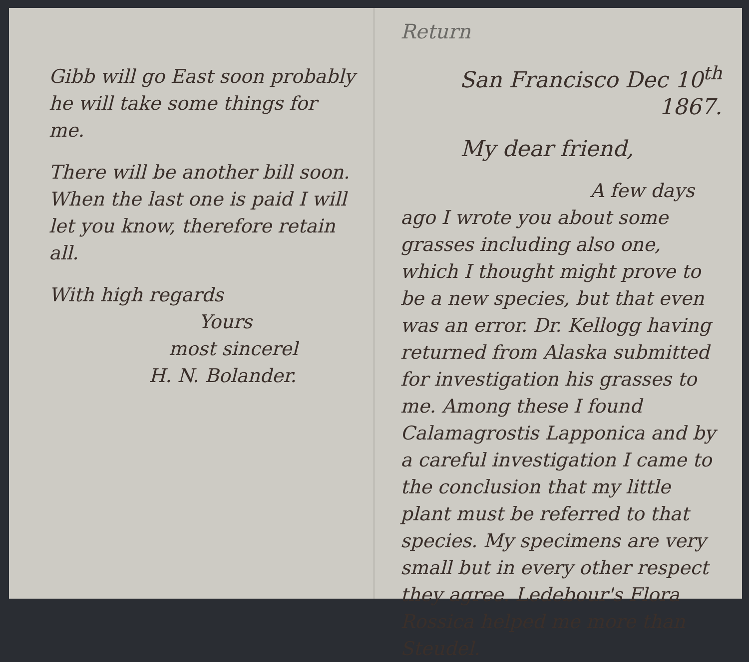Gibb will go East soon probably he will take some things for me.
There will be another bill soon. When the last one is paid I will let you know, therefore retain all.
With high regards
Yours
most sincerel
H. N. Bolander.
Return
San Francisco Dec 10<sup>th</sup> 1867.
My dear friend,
A few days ago I wrote you about some grasses including also one, which I thought might prove to be a new species, but that even was an error. Dr. Kellogg having returned from Alaska submitted for investigation his grasses to me. Among these I found Calamagrostis Lapponica and by a careful investigation I came to the conclusion that my little plant must be referred to that species. My specimens are very small but in every other respect they agree. Ledebour's Flora Rossica helped me more than Steudel.